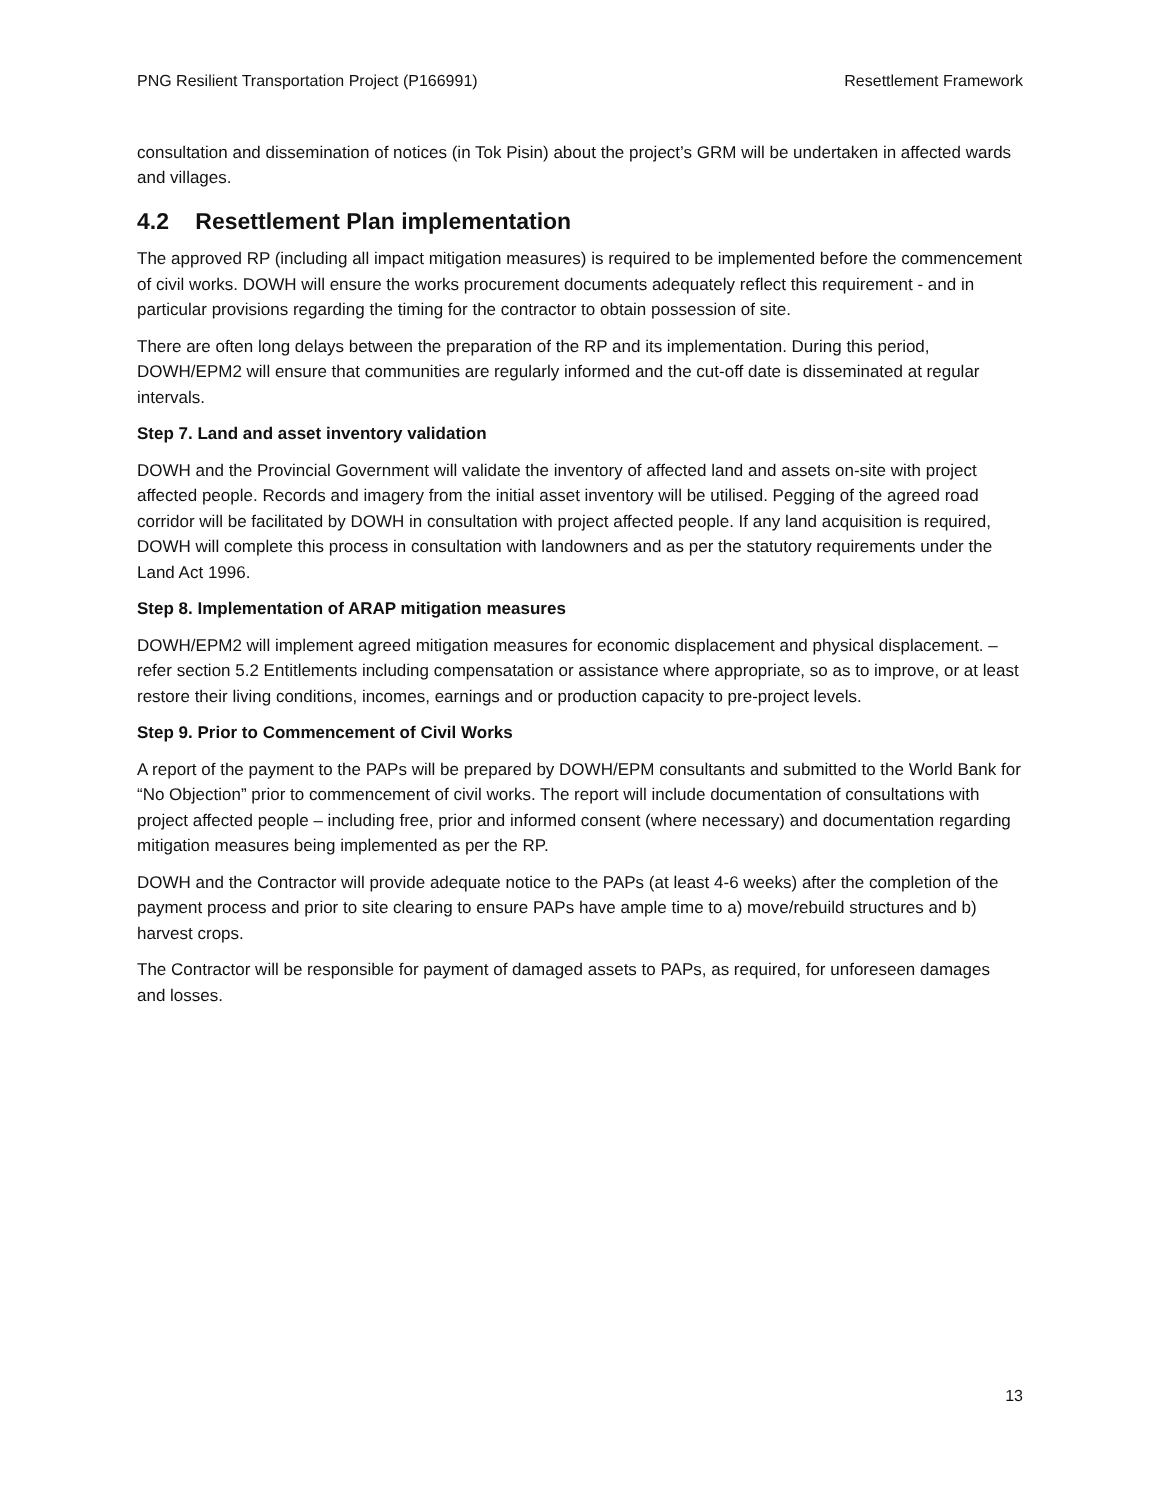PNG Resilient Transportation Project (P166991) Resettlement Framework
consultation and dissemination of notices (in Tok Pisin) about the project’s GRM will be undertaken in affected wards and villages.
4.2 Resettlement Plan implementation
The approved RP (including all impact mitigation measures) is required to be implemented before the commencement of civil works. DOWH will ensure the works procurement documents adequately reflect this requirement - and in particular provisions regarding the timing for the contractor to obtain possession of site.
There are often long delays between the preparation of the RP and its implementation. During this period, DOWH/EPM2 will ensure that communities are regularly informed and the cut-off date is disseminated at regular intervals.
Step 7. Land and asset inventory validation
DOWH and the Provincial Government will validate the inventory of affected land and assets on-site with project affected people. Records and imagery from the initial asset inventory will be utilised. Pegging of the agreed road corridor will be facilitated by DOWH in consultation with project affected people. If any land acquisition is required, DOWH will complete this process in consultation with landowners and as per the statutory requirements under the Land Act 1996.
Step 8. Implementation of ARAP mitigation measures
DOWH/EPM2 will implement agreed mitigation measures for economic displacement and physical displacement. – refer section 5.2 Entitlements including compensatation or assistance where appropriate, so as to improve, or at least restore their living conditions, incomes, earnings and or production capacity to pre-project levels.
Step 9. Prior to Commencement of Civil Works
A report of the payment to the PAPs will be prepared by DOWH/EPM consultants and submitted to the World Bank for “No Objection” prior to commencement of civil works. The report will include documentation of consultations with project affected people – including free, prior and informed consent (where necessary) and documentation regarding mitigation measures being implemented as per the RP.
DOWH and the Contractor will provide adequate notice to the PAPs (at least 4-6 weeks) after the completion of the payment process and prior to site clearing to ensure PAPs have ample time to a) move/rebuild structures and b) harvest crops.
The Contractor will be responsible for payment of damaged assets to PAPs, as required, for unforeseen damages and losses.
13